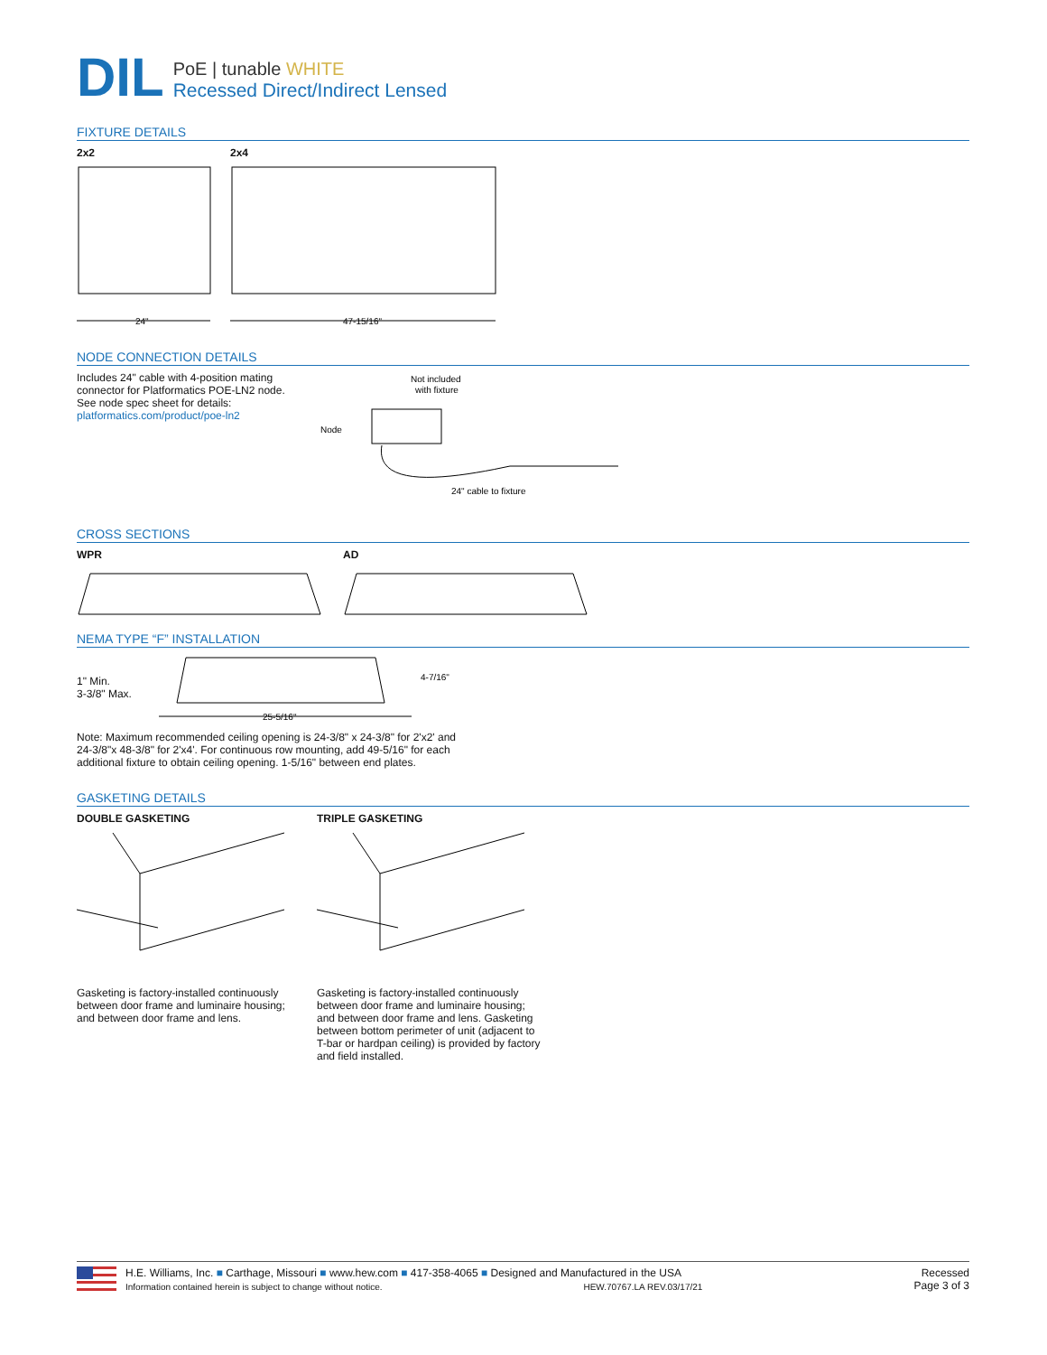DIL
PoE | tunable WHITE
Recessed Direct/Indirect Lensed
FIXTURE DETAILS
2x2
24"
2x4
47-15/16"
NODE CONNECTION DETAILS
Includes 24" cable with 4-position mating connector for Platformatics POE-LN2 node. See node spec sheet for details:
platformatics.com/product/poe-ln2
Not included
with fixture
Node
24" cable to fixture
CROSS SECTIONS
WPR AD
NEMA TYPE “F” INSTALLATION
1" Min.
3-3/8" Max.
25-5/16"
4-7/16"
Note: Maximum recommended ceiling opening is 24-3/8" x 24-3/8" for 2'x2' and 24-3/8"x 48-3/8" for 2'x4'. For continuous row mounting, add 49-5/16" for each additional fixture to obtain ceiling opening. 1-5/16" between end plates.
GASKETING DETAILS
DOUBLE GASKETING
Gasketing is factory-installed continuously between door frame and luminaire housing; and between door frame and lens.
TRIPLE GASKETING
Gasketing is factory-installed continuously between door frame and luminaire housing; and between door frame and lens. Gasketing between bottom perimeter of unit (adjacent to T-bar or hardpan ceiling) is provided by factory and field installed.
H.E. Williams, Inc. ■ Carthage, Missouri ■ www.hew.com ■ 417-358-4065 ■ Designed and Manufactured in the USA
Information contained herein is subject to change without notice. HEW.70767.LA REV.03/17/21
Recessed
Page 3 of 3